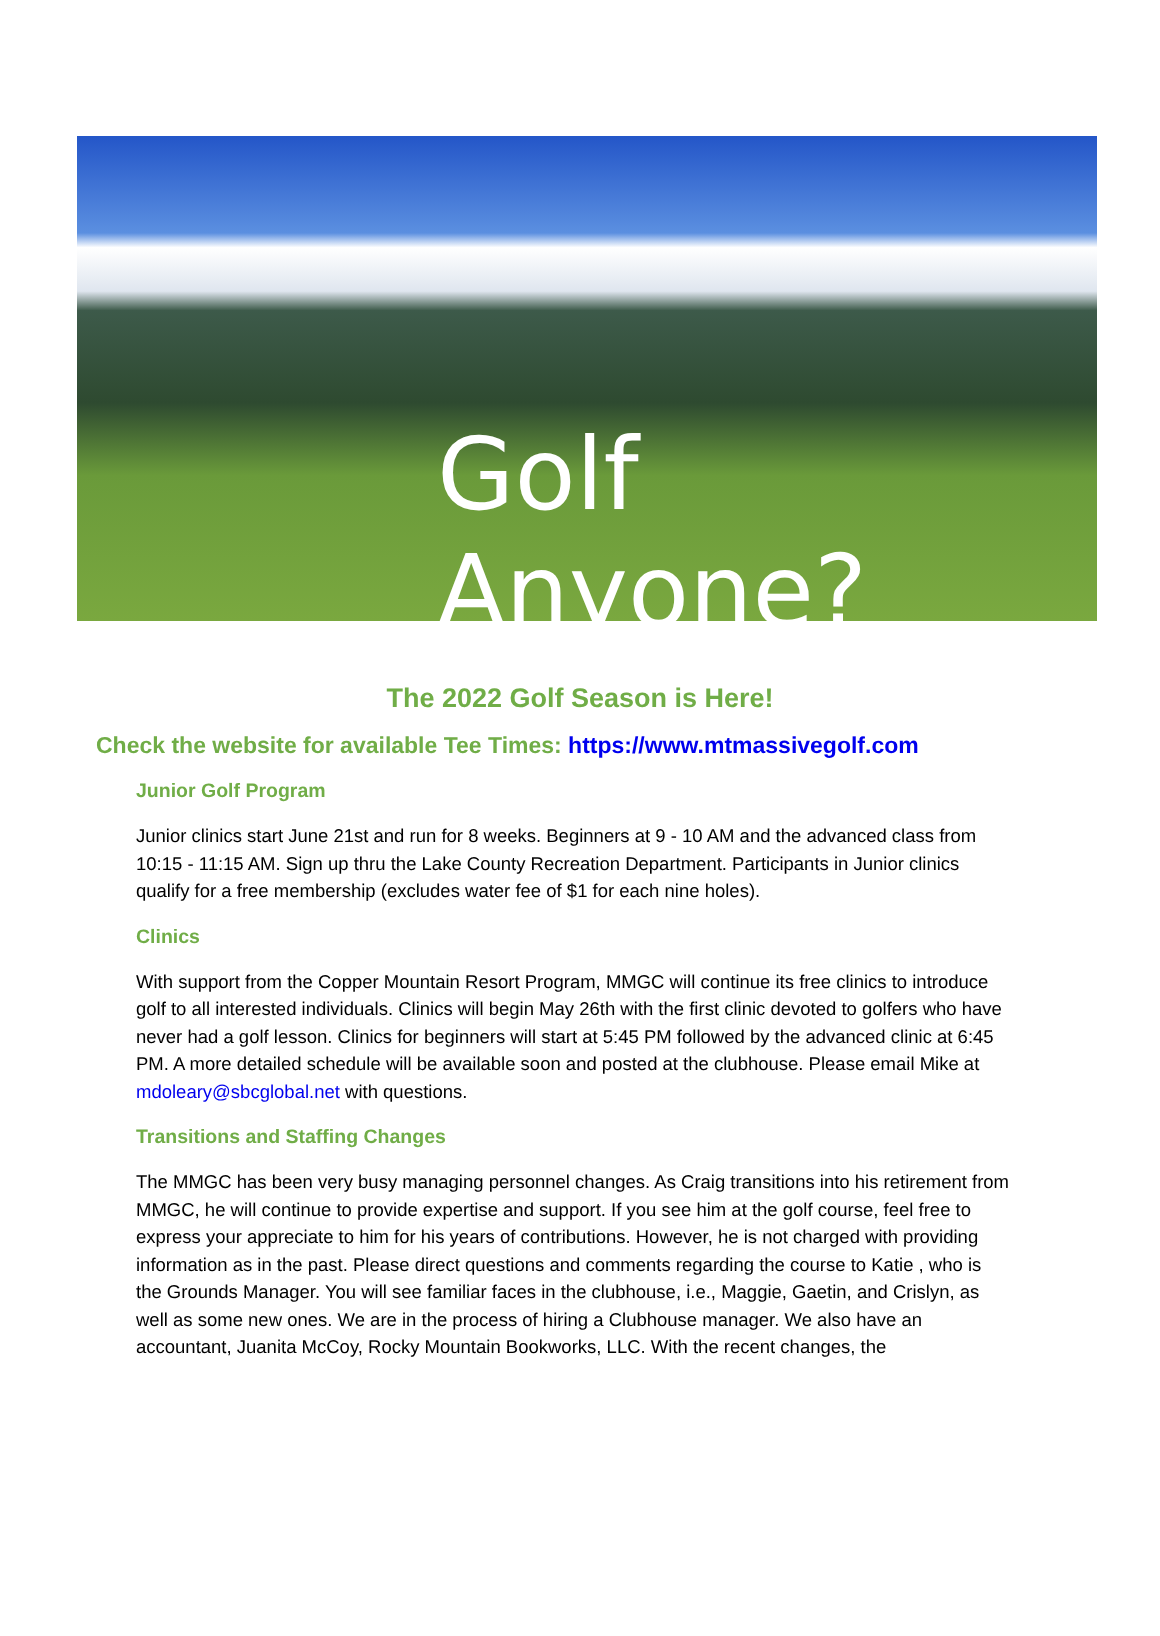Golf Anyone?
The 2022 Golf Season is Here!
Check the website for available Tee Times: https://www.mtmassivegolf.com
Junior Golf Program
Junior clinics start June 21st and run for 8 weeks. Beginners at 9 - 10 AM and the advanced class from 10:15 - 11:15 AM. Sign up thru the Lake County Recreation Department. Participants in Junior clinics qualify for a free membership (excludes water fee of $1 for each nine holes).
Clinics
With support from the Copper Mountain Resort Program, MMGC will continue its free clinics to introduce golf to all interested individuals. Clinics will begin May 26th with the first clinic devoted to golfers who have never had a golf lesson. Clinics for beginners will start at 5:45 PM followed by the advanced clinic at 6:45 PM. A more detailed schedule will be available soon and posted at the clubhouse. Please email Mike at mdoleary@sbcglobal.net with questions.
Transitions and Staffing Changes
The MMGC has been very busy managing personnel changes. As Craig transitions into his retirement from MMGC, he will continue to provide expertise and support. If you see him at the golf course, feel free to express your appreciate to him for his years of contributions. However, he is not charged with providing information as in the past. Please direct questions and comments regarding the course to Katie , who is the Grounds Manager. You will see familiar faces in the clubhouse, i.e., Maggie, Gaetin, and Crislyn, as well as some new ones. We are in the process of hiring a Clubhouse manager. We also have an accountant, Juanita McCoy, Rocky Mountain Bookworks, LLC. With the recent changes, the